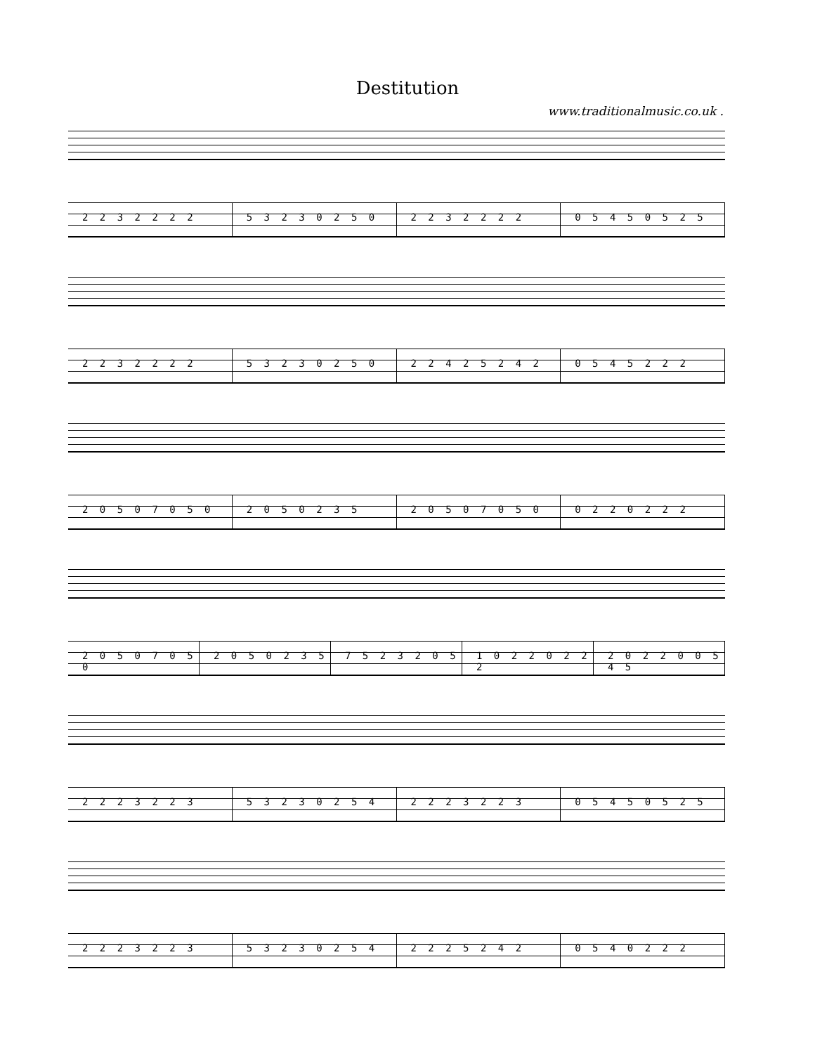Destitution
www.traditionalmusic.co.uk .
2 2 3 2 2 2 2 5 3 2 3 0 2 5 0 2 2 3 2 2 2 2 0 5 4 5 0 5 2 5
2 2 3 2 2 2 2 5 3 2 3 0 2 5 0 2 2 4 2 5 2 4 2 0 5 4 5 2 2 2
2 0 5 0 7 0 5 0 2 0 5 0 2 3 5 2 0 5 0 7 0 5 0 0 2 2 0 2 2 2
2 0 5 0 7 0 5 0 2 0 5 0 2 3 5 7 5 2 3 2 0 5 1 0 2 2 0 2 2 2 2 0 2 2 0 0 5 4 5
2 2 2 3 2 2 3 5 3 2 3 0 2 5 4 2 2 2 3 2 2 3 0 5 4 5 0 5 2 5
2 2 2 3 2 2 3 5 3 2 3 0 2 5 4 2 2 2 5 2 4 2 0 5 4 0 2 2 2